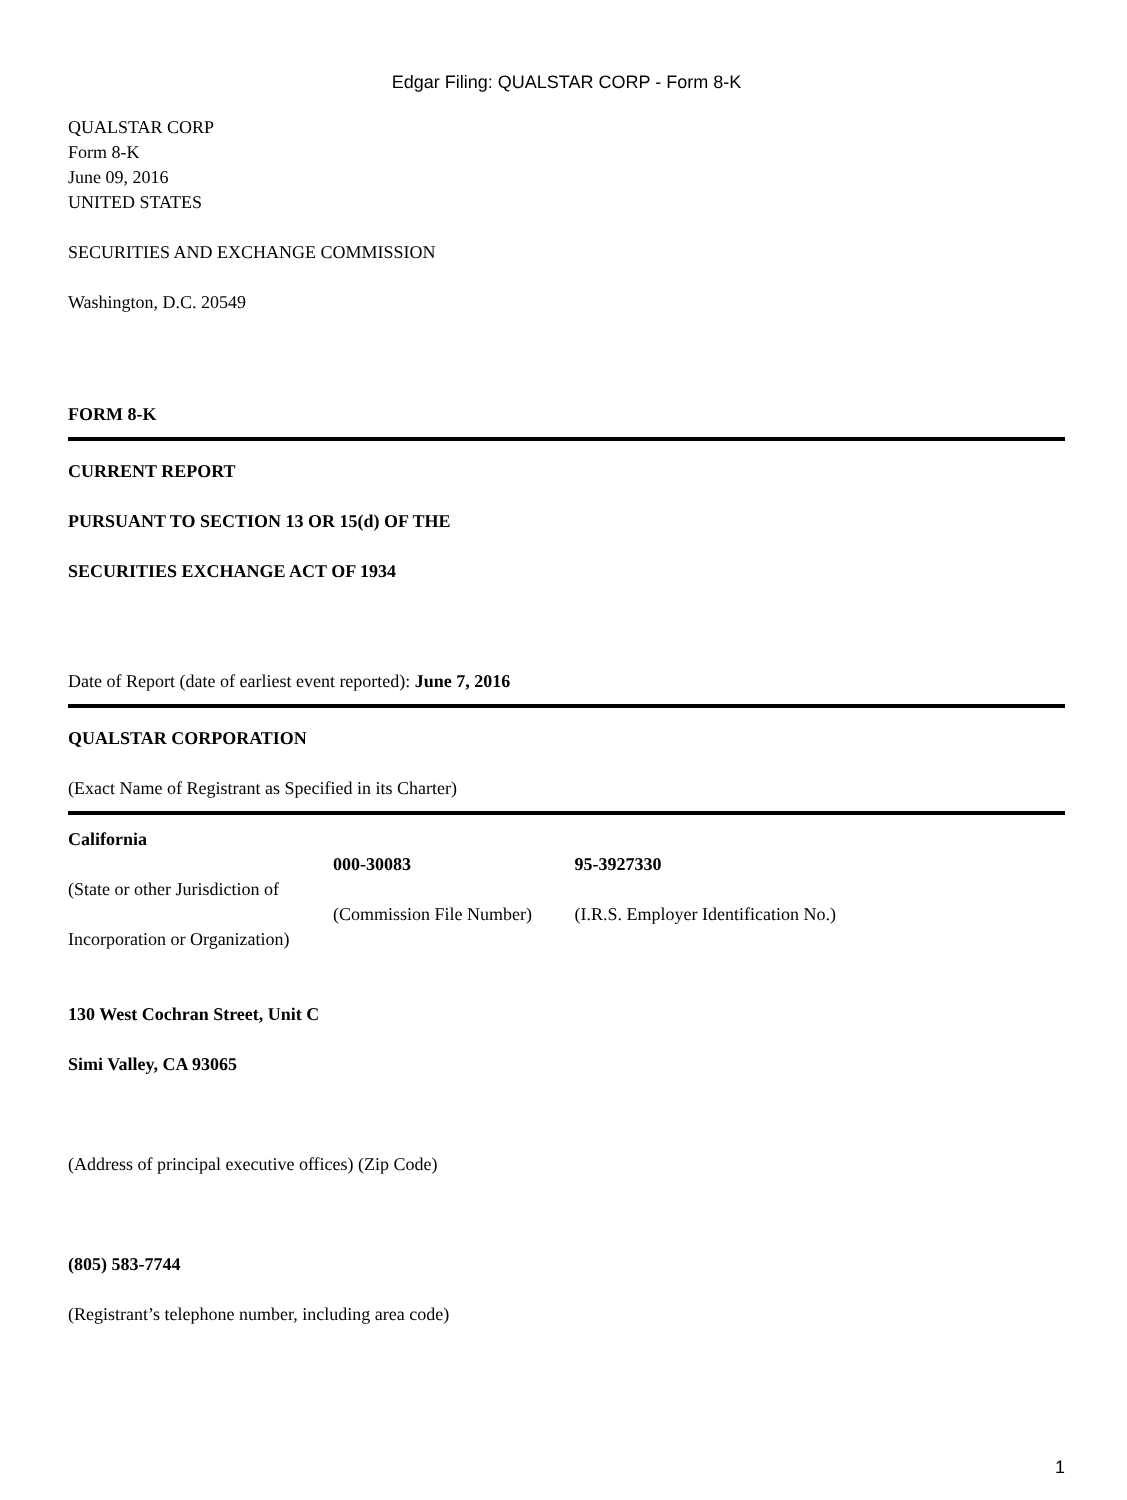Edgar Filing: QUALSTAR CORP - Form 8-K
QUALSTAR CORP
Form 8-K
June 09, 2016
UNITED STATES
SECURITIES AND EXCHANGE COMMISSION
Washington, D.C. 20549
FORM 8-K
CURRENT REPORT
PURSUANT TO SECTION 13 OR 15(d) OF THE
SECURITIES EXCHANGE ACT OF 1934
Date of Report (date of earliest event reported): June 7, 2016
QUALSTAR CORPORATION
(Exact Name of Registrant as Specified in its Charter)
| California (State or other Jurisdiction of Incorporation or Organization) | 000-30083 (Commission File Number) | 95-3927330 (I.R.S. Employer Identification No.) |
130 West Cochran Street, Unit C
Simi Valley, CA 93065
(Address of principal executive offices) (Zip Code)
(805) 583-7744
(Registrant’s telephone number, including area code)
1